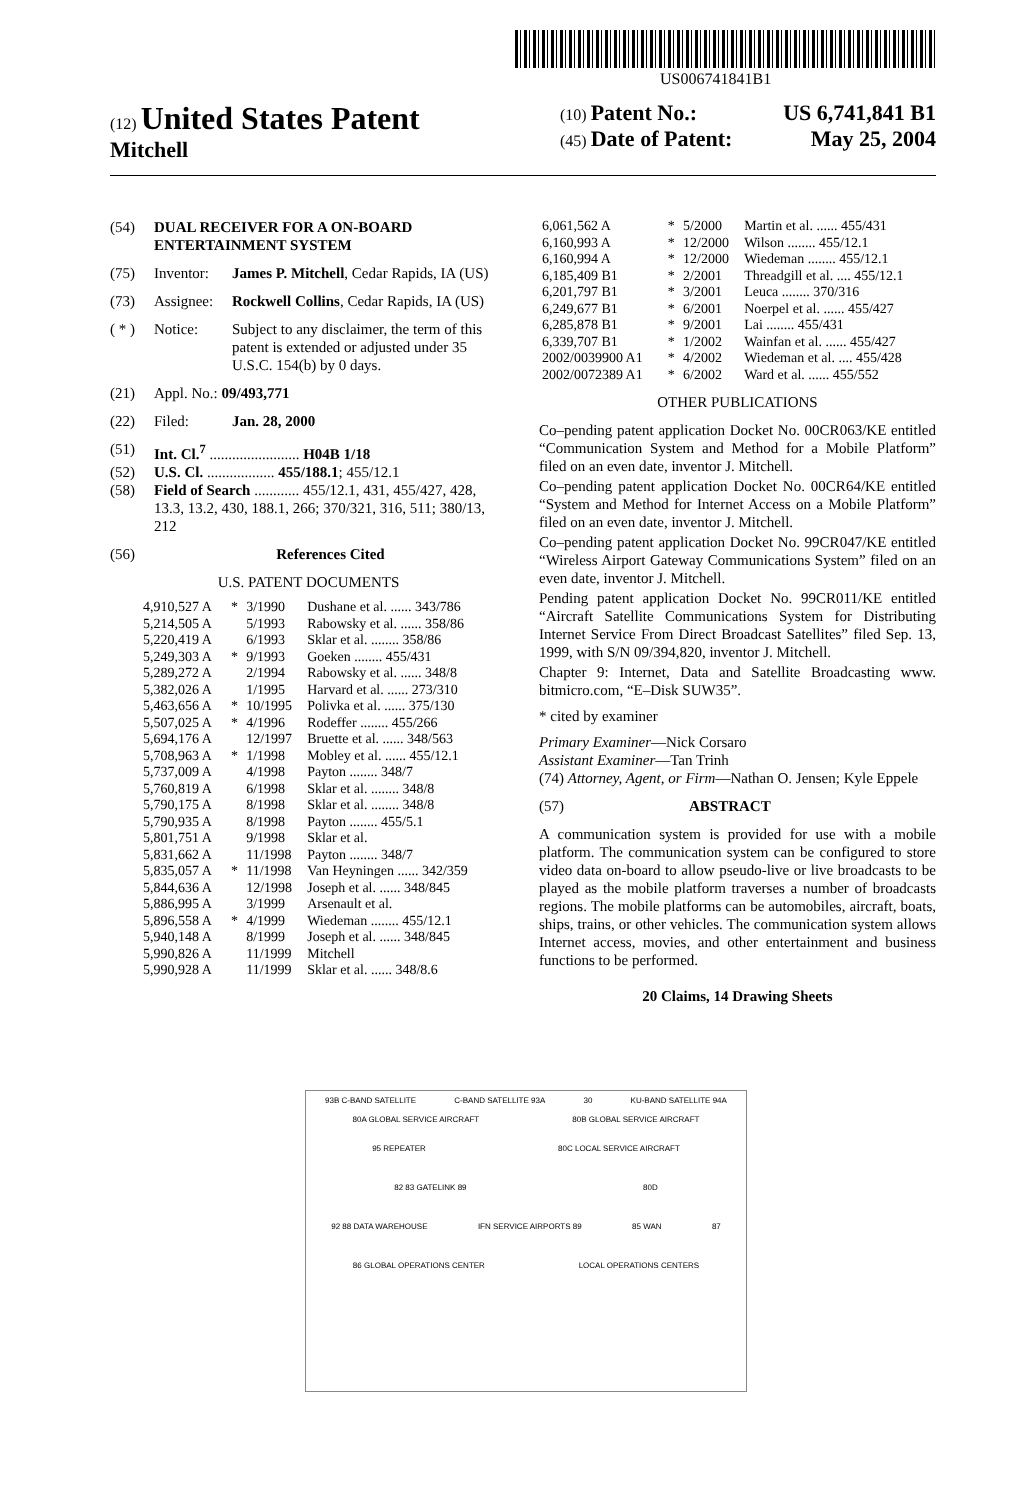US006741841B1
(12) United States Patent
Mitchell
(10) Patent No.: US 6,741,841 B1
(45) Date of Patent: May 25, 2004
(54) DUAL RECEIVER FOR A ON-BOARD ENTERTAINMENT SYSTEM
(75) Inventor: James P. Mitchell, Cedar Rapids, IA (US)
(73) Assignee: Rockwell Collins, Cedar Rapids, IA (US)
( * ) Notice: Subject to any disclaimer, the term of this patent is extended or adjusted under 35 U.S.C. 154(b) by 0 days.
(21) Appl. No.: 09/493,771
(22) Filed: Jan. 28, 2000
(51) Int. Cl.<sup>7</sup> ........................ H04B 1/18
(52) U.S. Cl. .................. 455/188.1; 455/12.1
(58) Field of Search ............ 455/12.1, 431, 455/427, 428, 13.3, 13.2, 430, 188.1, 266; 370/321, 316, 511; 380/13, 212
(56) References Cited
U.S. PATENT DOCUMENTS
| 4,910,527 A | * | 3/1990 | Dushane et al. ...... 343/786 |
| 5,214,505 A | | 5/1993 | Rabowsky et al. ...... 358/86 |
| 5,220,419 A | | 6/1993 | Sklar et al. ........ 358/86 |
| 5,249,303 A | * | 9/1993 | Goeken ........ 455/431 |
| 5,289,272 A | | 2/1994 | Rabowsky et al. ...... 348/8 |
| 5,382,026 A | | 1/1995 | Harvard et al. ...... 273/310 |
| 5,463,656 A | * | 10/1995 | Polivka et al. ...... 375/130 |
| 5,507,025 A | * | 4/1996 | Rodeffer ........ 455/266 |
| 5,694,176 A | | 12/1997 | Bruette et al. ...... 348/563 |
| 5,708,963 A | * | 1/1998 | Mobley et al. ...... 455/12.1 |
| 5,737,009 A | | 4/1998 | Payton ........ 348/7 |
| 5,760,819 A | | 6/1998 | Sklar et al. ........ 348/8 |
| 5,790,175 A | | 8/1998 | Sklar et al. ........ 348/8 |
| 5,790,935 A | | 8/1998 | Payton ........ 455/5.1 |
| 5,801,751 A | | 9/1998 | Sklar et al. |
| 5,831,662 A | | 11/1998 | Payton ........ 348/7 |
| 5,835,057 A | * | 11/1998 | Van Heyningen ...... 342/359 |
| 5,844,636 A | | 12/1998 | Joseph et al. ...... 348/845 |
| 5,886,995 A | | 3/1999 | Arsenault et al. |
| 5,896,558 A | * | 4/1999 | Wiedeman ........ 455/12.1 |
| 5,940,148 A | | 8/1999 | Joseph et al. ...... 348/845 |
| 5,990,826 A | | 11/1999 | Mitchell |
| 5,990,928 A | | 11/1999 | Sklar et al. ...... 348/8.6 |
| 6,061,562 A | * | 5/2000 | Martin et al. ...... 455/431 |
| 6,160,993 A | * | 12/2000 | Wilson ........ 455/12.1 |
| 6,160,994 A | * | 12/2000 | Wiedeman ........ 455/12.1 |
| 6,185,409 B1 | * | 2/2001 | Threadgill et al. .... 455/12.1 |
| 6,201,797 B1 | * | 3/2001 | Leuca ........ 370/316 |
| 6,249,677 B1 | * | 6/2001 | Noerpel et al. ...... 455/427 |
| 6,285,878 B1 | * | 9/2001 | Lai ........ 455/431 |
| 6,339,707 B1 | * | 1/2002 | Wainfan et al. ...... 455/427 |
| 2002/0039900 A1 | * | 4/2002 | Wiedeman et al. .... 455/428 |
| 2002/0072389 A1 | * | 6/2002 | Ward et al. ...... 455/552 |
OTHER PUBLICATIONS
Co–pending patent application Docket No. 00CR063/KE entitled “Communication System and Method for a Mobile Platform” filed on an even date, inventor J. Mitchell.
Co–pending patent application Docket No. 00CR64/KE entitled “System and Method for Internet Access on a Mobile Platform” filed on an even date, inventor J. Mitchell.
Co–pending patent application Docket No. 99CR047/KE entitled “Wireless Airport Gateway Communications System” filed on an even date, inventor J. Mitchell.
Pending patent application Docket No. 99CR011/KE entitled “Aircraft Satellite Communications System for Distributing Internet Service From Direct Broadcast Satellites” filed Sep. 13, 1999, with S/N 09/394,820, inventor J. Mitchell.
Chapter 9: Internet, Data and Satellite Broadcasting www. bitmicro.com, “E–Disk SUW35”.
* cited by examiner
Primary Examiner—Nick Corsaro
Assistant Examiner—Tan Trinh
(74) Attorney, Agent, or Firm—Nathan O. Jensen; Kyle Eppele
(57) ABSTRACT
A communication system is provided for use with a mobile platform. The communication system can be configured to store video data on-board to allow pseudo-live or live broadcasts to be played as the mobile platform traverses a number of broadcasts regions. The mobile platforms can be automobiles, aircraft, boats, ships, trains, or other vehicles. The communication system allows Internet access, movies, and other entertainment and business functions to be performed.
20 Claims, 14 Drawing Sheets
93B C-BAND SATELLITE C-BAND SATELLITE 93A 30 KU-BAND SATELLITE 94A
80A GLOBAL SERVICE AIRCRAFT 80B GLOBAL SERVICE AIRCRAFT
95 REPEATER 80C LOCAL SERVICE AIRCRAFT
82 83 GATELINK 89 80D
92 88 DATA WAREHOUSE IFN SERVICE AIRPORTS 89 85 WAN 87
86 GLOBAL OPERATIONS CENTER LOCAL OPERATIONS CENTERS